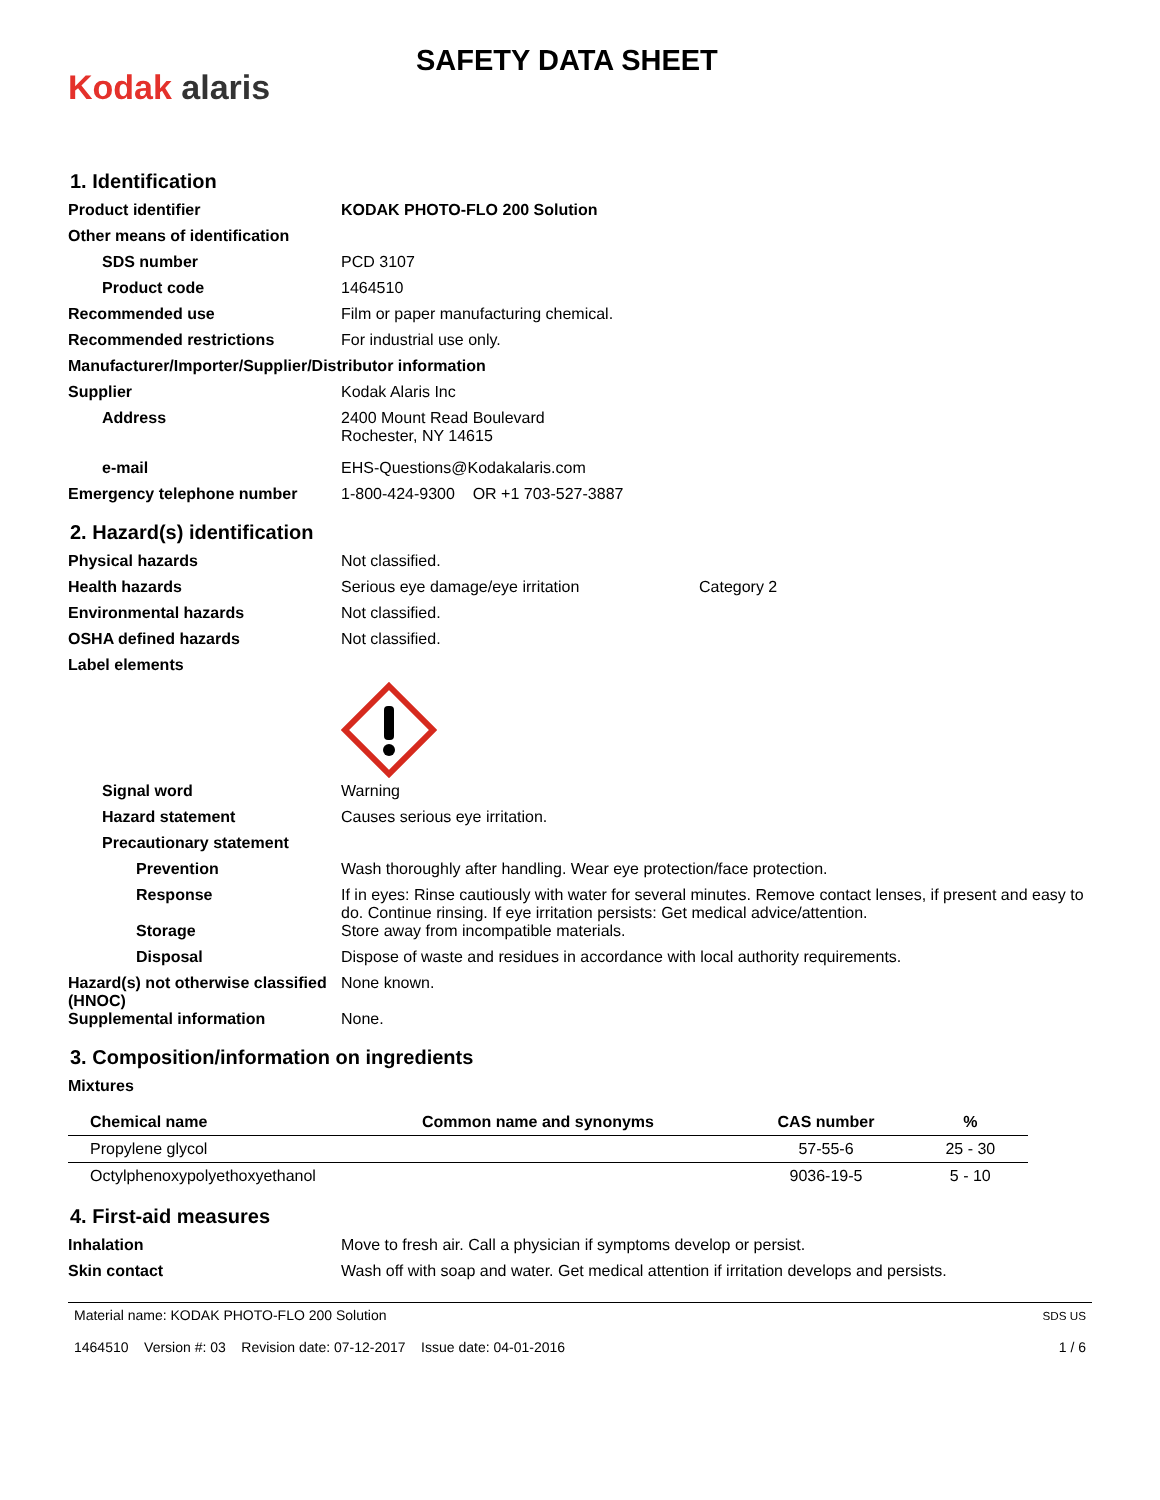Kodak alaris
SAFETY DATA SHEET
1. Identification
Product identifier KODAK PHOTO-FLO 200 Solution
Other means of identification
SDS number PCD 3107
Product code 1464510
Recommended use Film or paper manufacturing chemical.
Recommended restrictions For industrial use only.
Manufacturer/Importer/Supplier/Distributor information
Supplier Kodak Alaris Inc
Address 2400 Mount Read Boulevard
Rochester, NY 14615
e-mail EHS-Questions@Kodakalaris.com
Emergency telephone number 1-800-424-9300 OR +1 703-527-3887
2. Hazard(s) identification
Physical hazards Not classified.
Health hazards Serious eye damage/eye irritation
Category 2
Environmental hazards Not classified.
OSHA defined hazards Not classified.
Label elements
Signal word Warning
Hazard statement Causes serious eye irritation.
Precautionary statement
Prevention Wash thoroughly after handling. Wear eye protection/face protection.
Response If in eyes: Rinse cautiously with water for several minutes. Remove contact lenses, if present and easy to do. Continue rinsing. If eye irritation persists: Get medical advice/attention.
Storage Store away from incompatible materials.
Disposal Dispose of waste and residues in accordance with local authority requirements.
Hazard(s) not otherwise classified (HNOC)
None known.
Supplemental information None.
3. Composition/information on ingredients
Mixtures
| Chemical name | Common name and synonyms | CAS number | % |
| --- | --- | --- | --- |
| Propylene glycol | | 57-55-6 | 25 - 30 |
| Octylphenoxypolyethoxyethanol | | 9036-19-5 | 5 - 10 |
4. First-aid measures
Inhalation Move to fresh air. Call a physician if symptoms develop or persist.
Skin contact Wash off with soap and water. Get medical attention if irritation develops and persists.
Material name: KODAK PHOTO-FLO 200 Solution
1464510 Version #: 03 Revision date: 07-12-2017 Issue date: 04-01-2016
SDS US
1 / 6